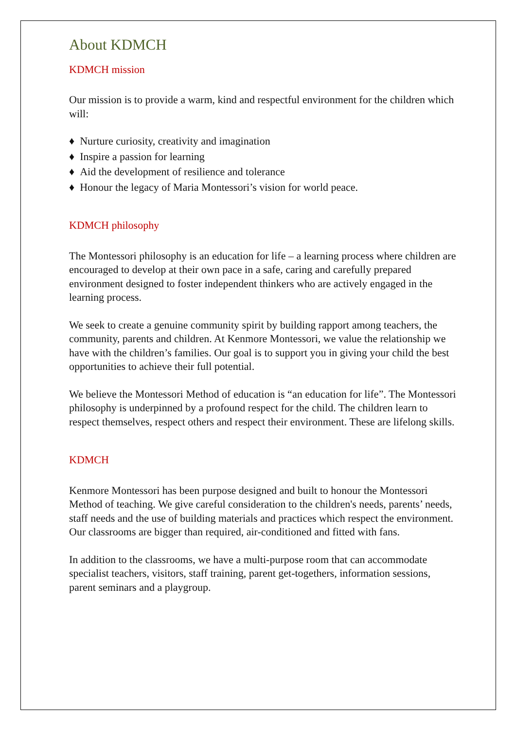About KDMCH
KDMCH mission
Our mission is to provide a warm, kind and respectful environment for the children which will:
♦ Nurture curiosity, creativity and imagination
♦ Inspire a passion for learning
♦ Aid the development of resilience and tolerance
♦ Honour the legacy of Maria Montessori’s vision for world peace.
KDMCH philosophy
The Montessori philosophy is an education for life – a learning process where children are encouraged to develop at their own pace in a safe, caring and carefully prepared environment designed to foster independent thinkers who are actively engaged in the learning process.
We seek to create a genuine community spirit by building rapport among teachers, the community, parents and children. At Kenmore Montessori, we value the relationship we have with the children’s families. Our goal is to support you in giving your child the best opportunities to achieve their full potential.
We believe the Montessori Method of education is “an education for life”. The Montessori philosophy is underpinned by a profound respect for the child. The children learn to respect themselves, respect others and respect their environment. These are lifelong skills.
KDMCH
Kenmore Montessori has been purpose designed and built to honour the Montessori Method of teaching. We give careful consideration to the children's needs, parents’ needs, staff needs and the use of building materials and practices which respect the environment. Our classrooms are bigger than required, air-conditioned and fitted with fans.
In addition to the classrooms, we have a multi-purpose room that can accommodate specialist teachers, visitors, staff training, parent get-togethers, information sessions, parent seminars and a playgroup.